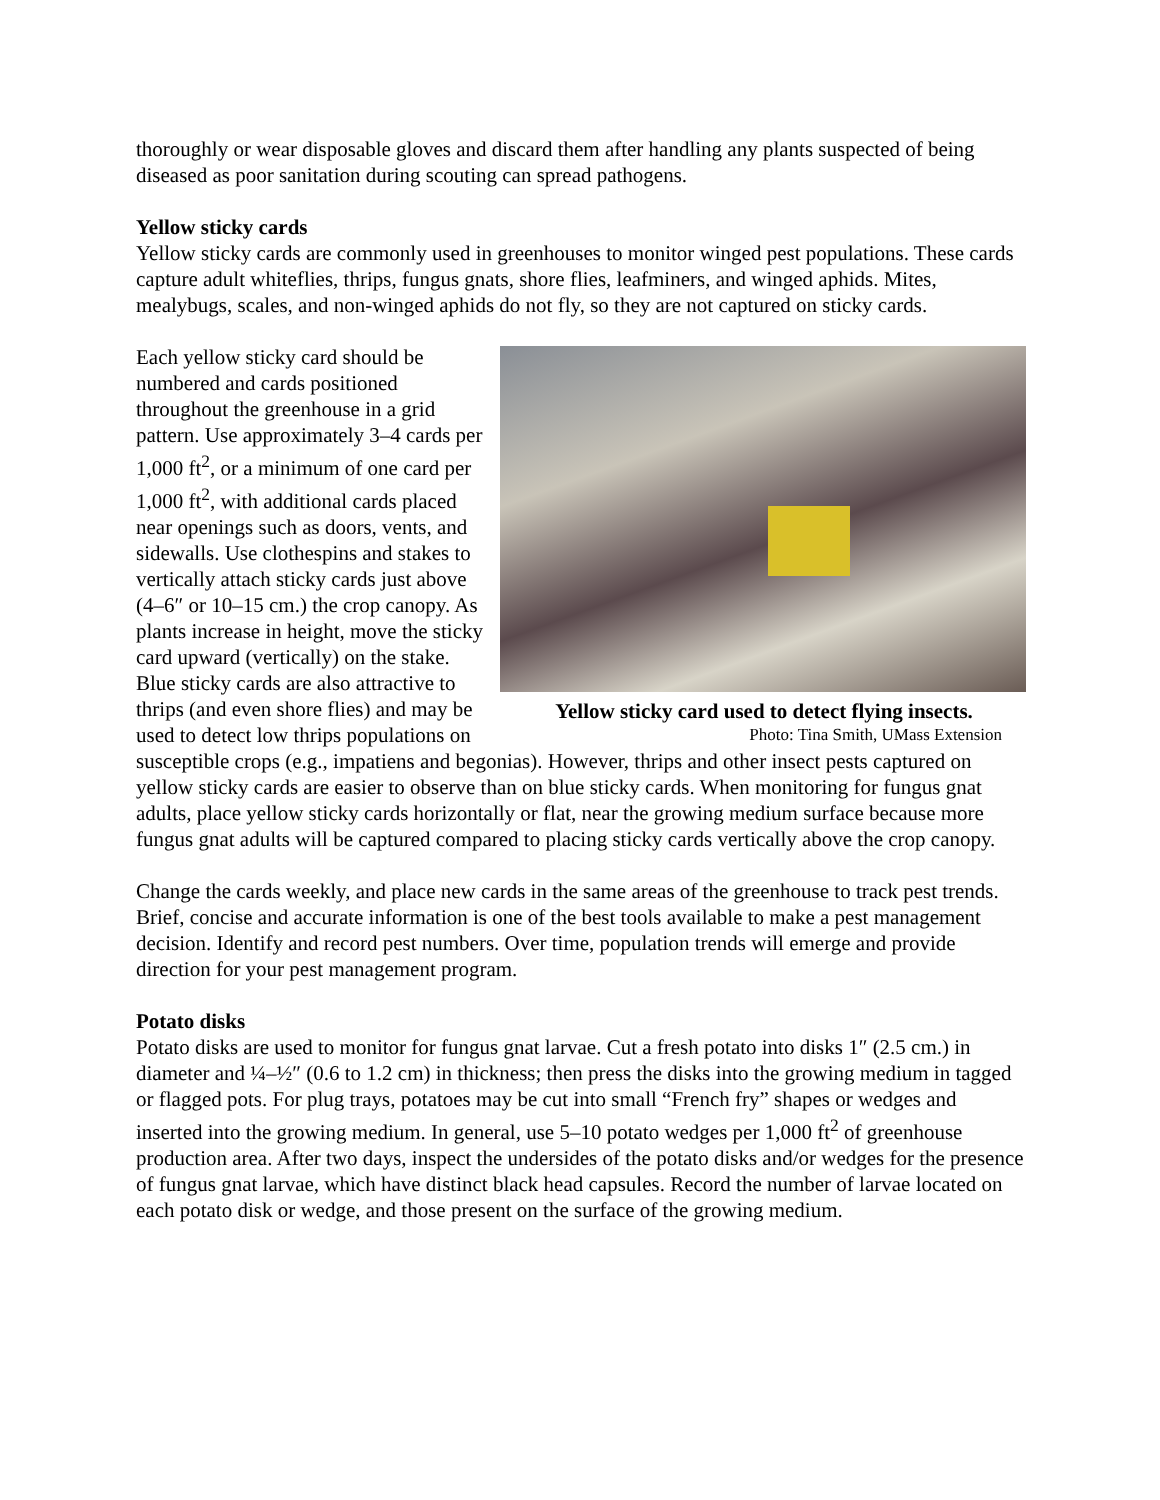thoroughly or wear disposable gloves and discard them after handling any plants suspected of being diseased as poor sanitation during scouting can spread pathogens.
Yellow sticky cards
Yellow sticky cards are commonly used in greenhouses to monitor winged pest populations. These cards capture adult whiteflies, thrips, fungus gnats, shore flies, leafminers, and winged aphids. Mites, mealybugs, scales, and non-winged aphids do not fly, so they are not captured on sticky cards.
Yellow sticky card used to detect flying insects.
Photo: Tina Smith, UMass Extension
Each yellow sticky card should be numbered and cards positioned throughout the greenhouse in a grid pattern. Use approximately 3–4 cards per 1,000 ft<sup>2</sup>, or a minimum of one card per 1,000 ft<sup>2</sup>, with additional cards placed near openings such as doors, vents, and sidewalls. Use clothespins and stakes to vertically attach sticky cards just above (4–6″ or 10–15 cm.) the crop canopy. As plants increase in height, move the sticky card upward (vertically) on the stake. Blue sticky cards are also attractive to thrips (and even shore flies) and may be used to detect low thrips populations on susceptible crops (e.g., impatiens and begonias). However, thrips and other insect pests captured on yellow sticky cards are easier to observe than on blue sticky cards. When monitoring for fungus gnat adults, place yellow sticky cards horizontally or flat, near the growing medium surface because more fungus gnat adults will be captured compared to placing sticky cards vertically above the crop canopy.
Change the cards weekly, and place new cards in the same areas of the greenhouse to track pest trends. Brief, concise and accurate information is one of the best tools available to make a pest management decision. Identify and record pest numbers. Over time, population trends will emerge and provide direction for your pest management program.
Potato disks
Potato disks are used to monitor for fungus gnat larvae. Cut a fresh potato into disks 1″ (2.5 cm.) in diameter and ¼–½″ (0.6 to 1.2 cm) in thickness; then press the disks into the growing medium in tagged or flagged pots. For plug trays, potatoes may be cut into small “French fry” shapes or wedges and inserted into the growing medium. In general, use 5–10 potato wedges per 1,000 ft<sup>2</sup> of greenhouse production area. After two days, inspect the undersides of the potato disks and/or wedges for the presence of fungus gnat larvae, which have distinct black head capsules. Record the number of larvae located on each potato disk or wedge, and those present on the surface of the growing medium.